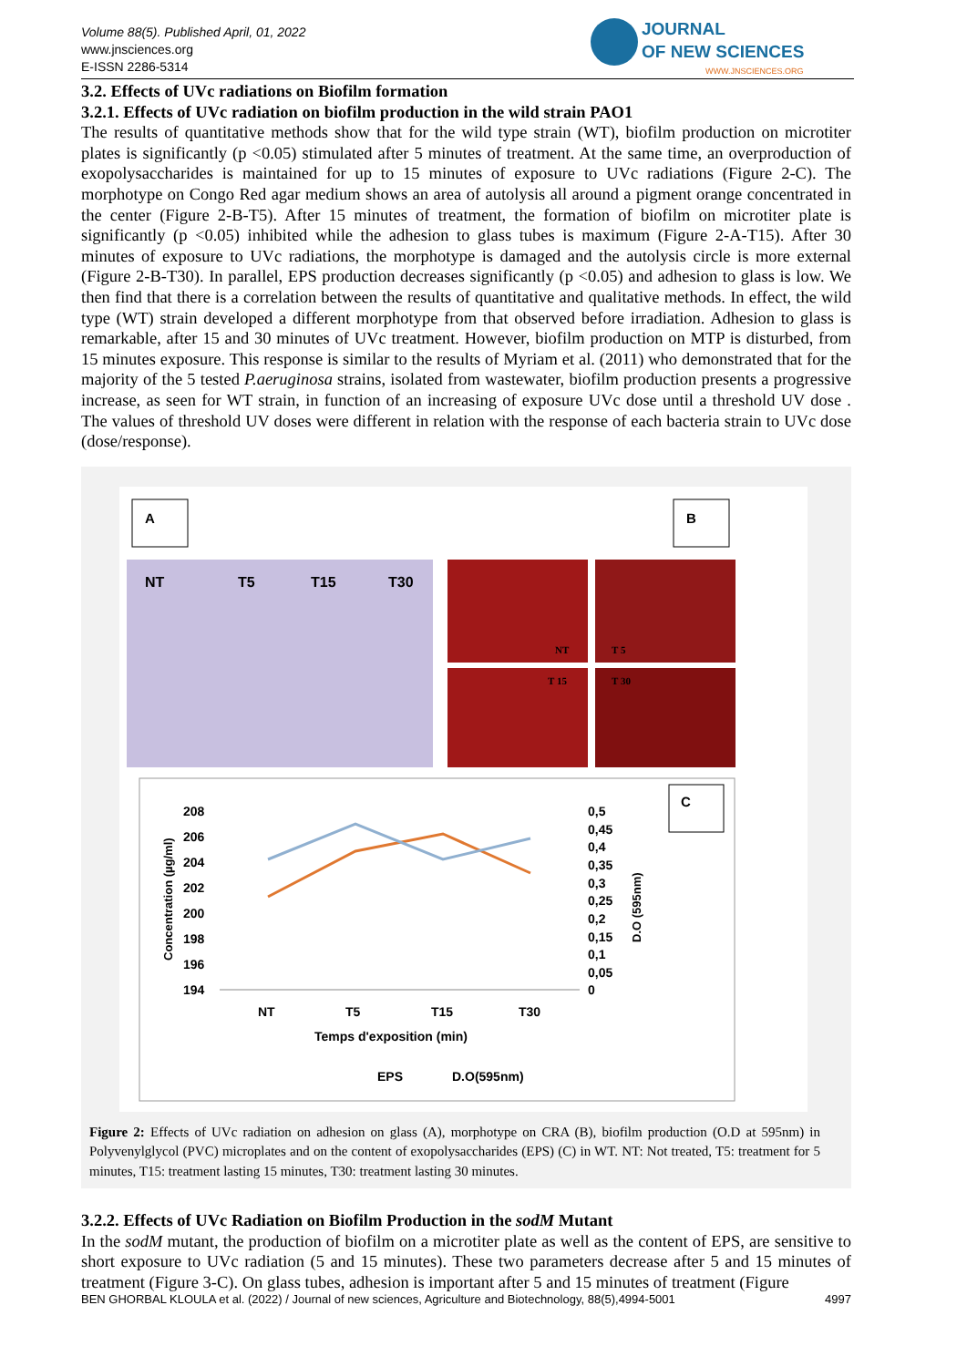Volume 88(5). Published April, 01, 2022
www.jnsciences.org
E-ISSN 2286-5314
JOURNAL
OF NEW SCIENCES
WWW.JNSCIENCES.ORG
3.2. Effects of UVc radiations on Biofilm formation
3.2.1. Effects of UVc radiation on biofilm production in the wild strain PAO1
The results of quantitative methods show that for the wild type strain (WT), biofilm production on microtiter plates is significantly (p <0.05) stimulated after 5 minutes of treatment. At the same time, an overproduction of exopolysaccharides is maintained for up to 15 minutes of exposure to UVc radiations (Figure 2-C). The morphotype on Congo Red agar medium shows an area of autolysis all around a pigment orange concentrated in the center (Figure 2-B-T5). After 15 minutes of treatment, the formation of biofilm on microtiter plate is significantly (p <0.05) inhibited while the adhesion to glass tubes is maximum (Figure 2-A-T15). After 30 minutes of exposure to UVc radiations, the morphotype is damaged and the autolysis circle is more external (Figure 2-B-T30). In parallel, EPS production decreases significantly (p <0.05) and adhesion to glass is low. We then find that there is a correlation between the results of quantitative and qualitative methods. In effect, the wild type (WT) strain developed a different morphotype from that observed before irradiation. Adhesion to glass is remarkable, after 15 and 30 minutes of UVc treatment. However, biofilm production on MTP is disturbed, from 15 minutes exposure. This response is similar to the results of Myriam et al. (2011) who demonstrated that for the majority of the 5 tested P.aeruginosa strains, isolated from wastewater, biofilm production presents a progressive increase, as seen for WT strain, in function of an increasing of exposure UVc dose until a threshold UV dose . The values of threshold UV doses were different in relation with the response of each bacteria strain to UVc dose (dose/response).
A
B
NT
T5
T15
T30
NT
T 5
T 15
T 30
C
208
206
204
202
200
198
196
194
0,5
0,45
0,4
0,35
0,3
0,25
0,2
0,15
0,1
0,05
0
NT
T5
T15
T30
Temps d'exposition (min)
Concentration (µg/ml)
D.O (595nm)
EPS
D.O(595nm)
Figure 2: Effects of UVc radiation on adhesion on glass (A), morphotype on CRA (B), biofilm production (O.D at 595nm) in Polyvenylglycol (PVC) microplates and on the content of exopolysaccharides (EPS) (C) in WT. NT: Not treated, T5: treatment for 5 minutes, T15: treatment lasting 15 minutes, T30: treatment lasting 30 minutes.
3.2.2. Effects of UVc Radiation on Biofilm Production in the sodM Mutant
In the sodM mutant, the production of biofilm on a microtiter plate as well as the content of EPS, are sensitive to short exposure to UVc radiation (5 and 15 minutes). These two parameters decrease after 5 and 15 minutes of treatment (Figure 3-C). On glass tubes, adhesion is important after 5 and 15 minutes of treatment (Figure
BEN GHORBAL KLOULA et al. (2022) / Journal of new sciences, Agriculture and Biotechnology, 88(5),4994-5001 4997